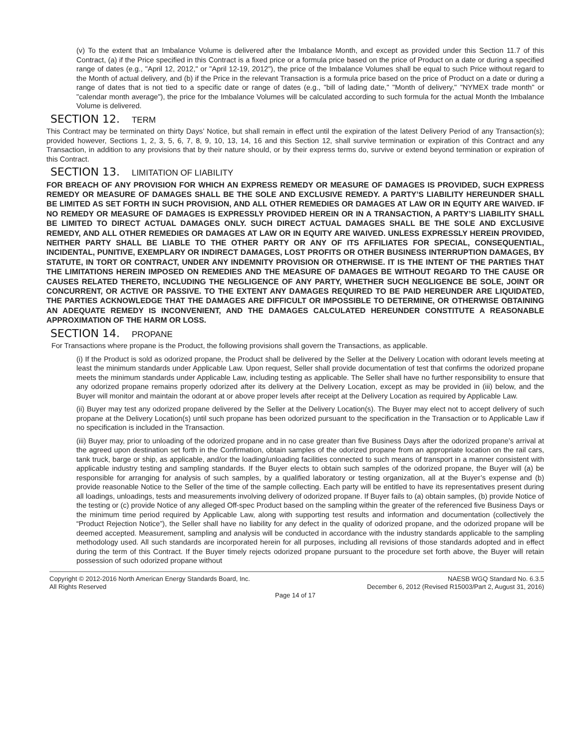(v) To the extent that an Imbalance Volume is delivered after the Imbalance Month, and except as provided under this Section 11.7 of this Contract, (a) if the Price specified in this Contract is a fixed price or a formula price based on the price of Product on a date or during a specified range of dates (e.g., "April 12, 2012," or "April 12-19, 2012"), the price of the Imbalance Volumes shall be equal to such Price without regard to the Month of actual delivery, and (b) if the Price in the relevant Transaction is a formula price based on the price of Product on a date or during a range of dates that is not tied to a specific date or range of dates (e.g., "bill of lading date," "Month of delivery," "NYMEX trade month" or "calendar month average"), the price for the Imbalance Volumes will be calculated according to such formula for the actual Month the Imbalance Volume is delivered.
SECTION 12. TERM
This Contract may be terminated on thirty Days’ Notice, but shall remain in effect until the expiration of the latest Delivery Period of any Transaction(s); provided however, Sections 1, 2, 3, 5, 6, 7, 8, 9, 10, 13, 14, 16 and this Section 12, shall survive termination or expiration of this Contract and any Transaction, in addition to any provisions that by their nature should, or by their express terms do, survive or extend beyond termination or expiration of this Contract.
SECTION 13. LIMITATION OF LIABILITY
FOR BREACH OF ANY PROVISION FOR WHICH AN EXPRESS REMEDY OR MEASURE OF DAMAGES IS PROVIDED, SUCH EXPRESS REMEDY OR MEASURE OF DAMAGES SHALL BE THE SOLE AND EXCLUSIVE REMEDY. A PARTY’S LIABILITY HEREUNDER SHALL BE LIMITED AS SET FORTH IN SUCH PROVISION, AND ALL OTHER REMEDIES OR DAMAGES AT LAW OR IN EQUITY ARE WAIVED. IF NO REMEDY OR MEASURE OF DAMAGES IS EXPRESSLY PROVIDED HEREIN OR IN A TRANSACTION, A PARTY’S LIABILITY SHALL BE LIMITED TO DIRECT ACTUAL DAMAGES ONLY. SUCH DIRECT ACTUAL DAMAGES SHALL BE THE SOLE AND EXCLUSIVE REMEDY, AND ALL OTHER REMEDIES OR DAMAGES AT LAW OR IN EQUITY ARE WAIVED. UNLESS EXPRESSLY HEREIN PROVIDED, NEITHER PARTY SHALL BE LIABLE TO THE OTHER PARTY OR ANY OF ITS AFFILIATES FOR SPECIAL, CONSEQUENTIAL, INCIDENTAL, PUNITIVE, EXEMPLARY OR INDIRECT DAMAGES, LOST PROFITS OR OTHER BUSINESS INTERRUPTION DAMAGES, BY STATUTE, IN TORT OR CONTRACT, UNDER ANY INDEMNITY PROVISION OR OTHERWISE. IT IS THE INTENT OF THE PARTIES THAT THE LIMITATIONS HEREIN IMPOSED ON REMEDIES AND THE MEASURE OF DAMAGES BE WITHOUT REGARD TO THE CAUSE OR CAUSES RELATED THERETO, INCLUDING THE NEGLIGENCE OF ANY PARTY, WHETHER SUCH NEGLIGENCE BE SOLE, JOINT OR CONCURRENT, OR ACTIVE OR PASSIVE. TO THE EXTENT ANY DAMAGES REQUIRED TO BE PAID HEREUNDER ARE LIQUIDATED, THE PARTIES ACKNOWLEDGE THAT THE DAMAGES ARE DIFFICULT OR IMPOSSIBLE TO DETERMINE, OR OTHERWISE OBTAINING AN ADEQUATE REMEDY IS INCONVENIENT, AND THE DAMAGES CALCULATED HEREUNDER CONSTITUTE A REASONABLE APPROXIMATION OF THE HARM OR LOSS.
SECTION 14. PROPANE
For Transactions where propane is the Product, the following provisions shall govern the Transactions, as applicable.
(i) If the Product is sold as odorized propane, the Product shall be delivered by the Seller at the Delivery Location with odorant levels meeting at least the minimum standards under Applicable Law. Upon request, Seller shall provide documentation of test that confirms the odorized propane meets the minimum standards under Applicable Law, including testing as applicable. The Seller shall have no further responsibility to ensure that any odorized propane remains properly odorized after its delivery at the Delivery Location, except as may be provided in (iii) below, and the Buyer will monitor and maintain the odorant at or above proper levels after receipt at the Delivery Location as required by Applicable Law.
(ii) Buyer may test any odorized propane delivered by the Seller at the Delivery Location(s). The Buyer may elect not to accept delivery of such propane at the Delivery Location(s) until such propane has been odorized pursuant to the specification in the Transaction or to Applicable Law if no specification is included in the Transaction.
(iii) Buyer may, prior to unloading of the odorized propane and in no case greater than five Business Days after the odorized propane’s arrival at the agreed upon destination set forth in the Confirmation, obtain samples of the odorized propane from an appropriate location on the rail cars, tank truck, barge or ship, as applicable, and/or the loading/unloading facilities connected to such means of transport in a manner consistent with applicable industry testing and sampling standards. If the Buyer elects to obtain such samples of the odorized propane, the Buyer will (a) be responsible for arranging for analysis of such samples, by a qualified laboratory or testing organization, all at the Buyer’s expense and (b) provide reasonable Notice to the Seller of the time of the sample collecting. Each party will be entitled to have its representatives present during all loadings, unloadings, tests and measurements involving delivery of odorized propane. If Buyer fails to (a) obtain samples, (b) provide Notice of the testing or (c) provide Notice of any alleged Off-spec Product based on the sampling within the greater of the referenced five Business Days or the minimum time period required by Applicable Law, along with supporting test results and information and documentation (collectively the “Product Rejection Notice”), the Seller shall have no liability for any defect in the quality of odorized propane, and the odorized propane will be deemed accepted. Measurement, sampling and analysis will be conducted in accordance with the industry standards applicable to the sampling methodology used. All such standards are incorporated herein for all purposes, including all revisions of those standards adopted and in effect during the term of this Contract. If the Buyer timely rejects odorized propane pursuant to the procedure set forth above, the Buyer will retain possession of such odorized propane without
Copyright © 2012-2016 North American Energy Standards Board, Inc.
All Rights Reserved
NAESB WGQ Standard No. 6.3.5
December 6, 2012 (Revised R15003/Part 2, August 31, 2016)
Page 14 of 17